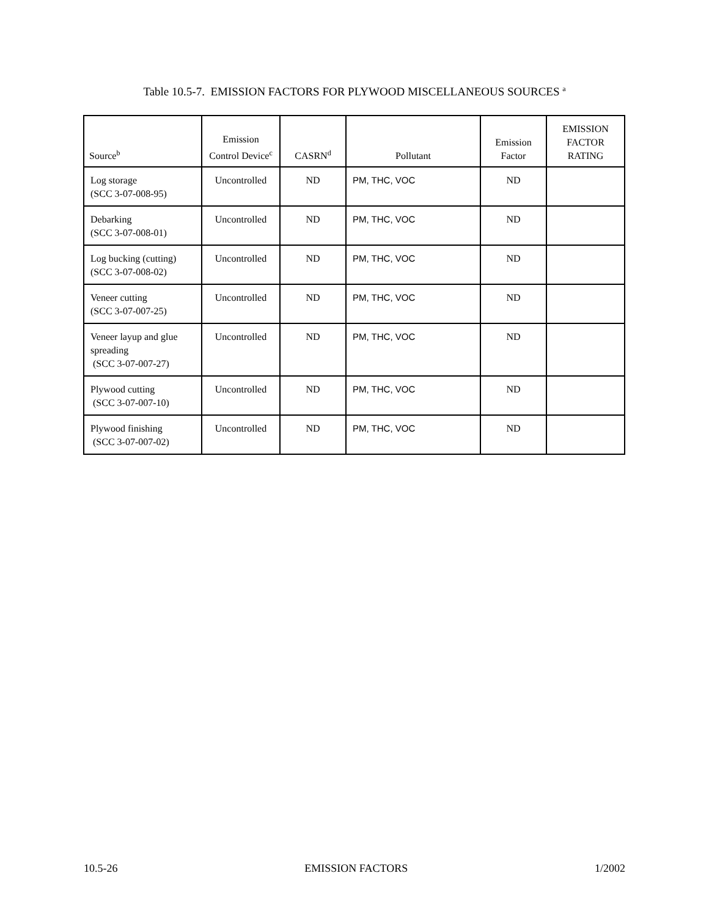Table 10.5-7. EMISSION FACTORS FOR PLYWOOD MISCELLANEOUS SOURCES <sup>a</sup>
| Source<sup>b</sup> | Emission Control Device<sup>c</sup> | CASRN<sup>d</sup> | Pollutant | Emission Factor | EMISSION FACTOR RATING |
| --- | --- | --- | --- | --- | --- |
| Log storage (SCC 3-07-008-95) | Uncontrolled | ND | PM, THC, VOC | ND | |
| Debarking (SCC 3-07-008-01) | Uncontrolled | ND | PM, THC, VOC | ND | |
| Log bucking (cutting) (SCC 3-07-008-02) | Uncontrolled | ND | PM, THC, VOC | ND | |
| Veneer cutting (SCC 3-07-007-25) | Uncontrolled | ND | PM, THC, VOC | ND | |
| Veneer layup and glue spreading (SCC 3-07-007-27) | Uncontrolled | ND | PM, THC, VOC | ND | |
| Plywood cutting (SCC 3-07-007-10) | Uncontrolled | ND | PM, THC, VOC | ND | |
| Plywood finishing (SCC 3-07-007-02) | Uncontrolled | ND | PM, THC, VOC | ND | |
10.5-26 EMISSION FACTORS 1/2002